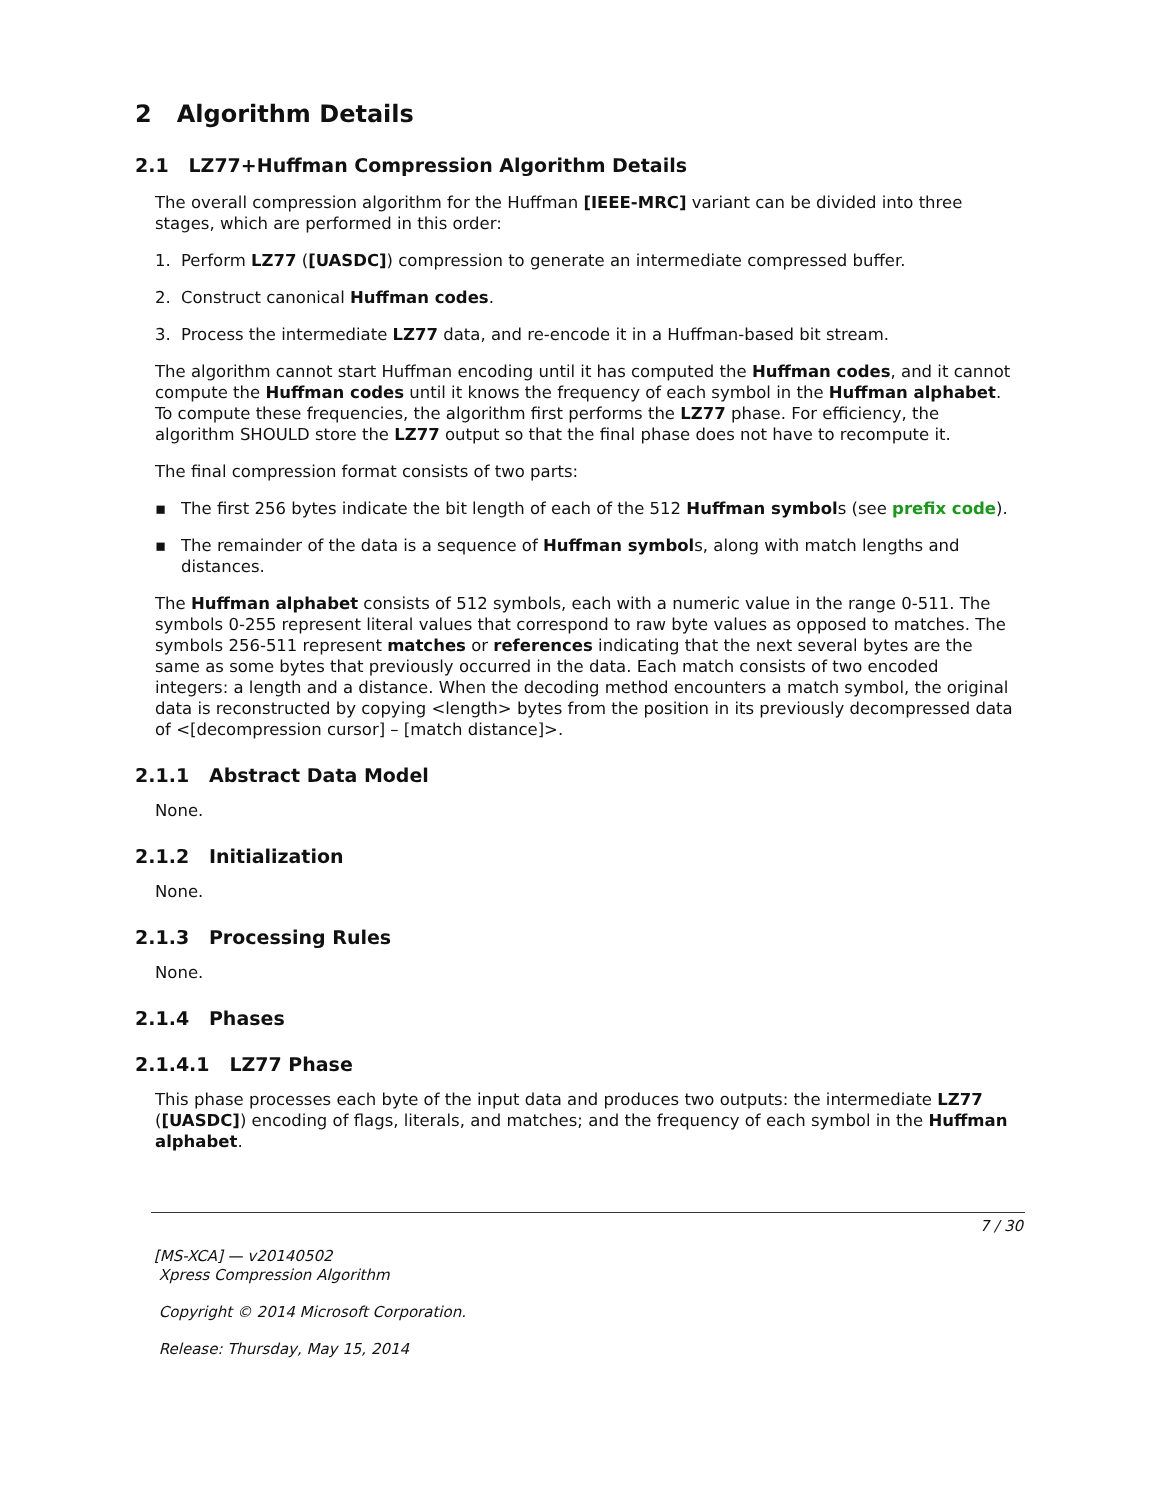2 Algorithm Details
2.1 LZ77+Huffman Compression Algorithm Details
The overall compression algorithm for the Huffman [IEEE-MRC] variant can be divided into three stages, which are performed in this order:
1. Perform LZ77 ([UASDC]) compression to generate an intermediate compressed buffer.
2. Construct canonical Huffman codes.
3. Process the intermediate LZ77 data, and re-encode it in a Huffman-based bit stream.
The algorithm cannot start Huffman encoding until it has computed the Huffman codes, and it cannot compute the Huffman codes until it knows the frequency of each symbol in the Huffman alphabet. To compute these frequencies, the algorithm first performs the LZ77 phase. For efficiency, the algorithm SHOULD store the LZ77 output so that the final phase does not have to recompute it.
The final compression format consists of two parts:
▪ The first 256 bytes indicate the bit length of each of the 512 Huffman symbols (see prefix code).
▪ The remainder of the data is a sequence of Huffman symbols, along with match lengths and distances.
The Huffman alphabet consists of 512 symbols, each with a numeric value in the range 0-511. The symbols 0-255 represent literal values that correspond to raw byte values as opposed to matches. The symbols 256-511 represent matches or references indicating that the next several bytes are the same as some bytes that previously occurred in the data. Each match consists of two encoded integers: a length and a distance. When the decoding method encounters a match symbol, the original data is reconstructed by copying <length> bytes from the position in its previously decompressed data of <[decompression cursor] – [match distance]>.
2.1.1 Abstract Data Model
None.
2.1.2 Initialization
None.
2.1.3 Processing Rules
None.
2.1.4 Phases
2.1.4.1 LZ77 Phase
This phase processes each byte of the input data and produces two outputs: the intermediate LZ77 ([UASDC]) encoding of flags, literals, and matches; and the frequency of each symbol in the Huffman alphabet.
7 / 30
[MS-XCA] — v20140502
Xpress Compression Algorithm
Copyright © 2014 Microsoft Corporation.
Release: Thursday, May 15, 2014